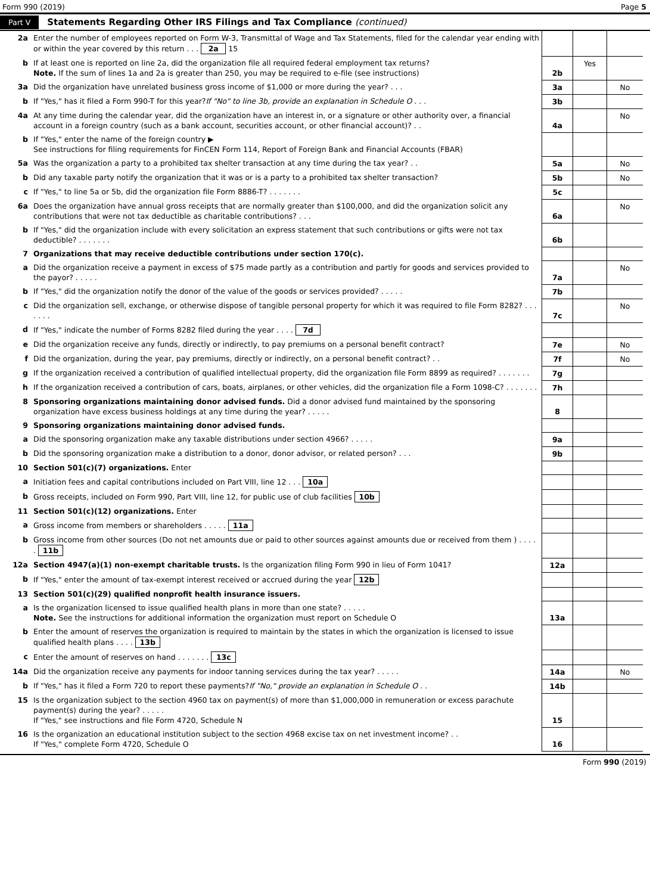Form 990 (2019) Page 5
Part V Statements Regarding Other IRS Filings and Tax Compliance (continued)
| 2a | Enter the number of employees reported on Form W-3, Transmittal of Wage and Tax Statements, filed for the calendar year ending with or within the year covered by this return . . . 2a 15 | | | |
| b | If at least one is reported on line 2a, did the organization file all required federal employment tax returns? Note. If the sum of lines 1a and 2a is greater than 250, you may be required to e-file (see instructions) | 2b | Yes | |
| 3a | Did the organization have unrelated business gross income of $1,000 or more during the year? . . . | 3a | | No |
| b | If "Yes," has it filed a Form 990-T for this year? If "No" to line 3b, provide an explanation in Schedule O . . . | 3b | | |
| 4a | At any time during the calendar year, did the organization have an interest in, or a signature or other authority over, a financial account in a foreign country (such as a bank account, securities account, or other financial account)? . . | 4a | | No |
| b | If "Yes," enter the name of the foreign country ▶ See instructions for filing requirements for FinCEN Form 114, Report of Foreign Bank and Financial Accounts (FBAR) | | | |
| 5a | Was the organization a party to a prohibited tax shelter transaction at any time during the tax year? . . | 5a | | No |
| b | Did any taxable party notify the organization that it was or is a party to a prohibited tax shelter transaction? | 5b | | No |
| c | If "Yes," to line 5a or 5b, did the organization file Form 8886-T? . . . . . . . | 5c | | |
| 6a | Does the organization have annual gross receipts that are normally greater than $100,000, and did the organization solicit any contributions that were not tax deductible as charitable contributions? . . . | 6a | | No |
| b | If "Yes," did the organization include with every solicitation an express statement that such contributions or gifts were not tax deductible? . . . . . . . | 6b | | |
| 7 | Organizations that may receive deductible contributions under section 170(c). | | | |
| a | Did the organization receive a payment in excess of $75 made partly as a contribution and partly for goods and services provided to the payor? . . . . . | 7a | | No |
| b | If "Yes," did the organization notify the donor of the value of the goods or services provided? . . . . . | 7b | | |
| c | Did the organization sell, exchange, or otherwise dispose of tangible personal property for which it was required to file Form 8282? . . . . . . . | 7c | | No |
| d | If "Yes," indicate the number of Forms 8282 filed during the year . . . . 7d | | | |
| e | Did the organization receive any funds, directly or indirectly, to pay premiums on a personal benefit contract? | 7e | | No |
| f | Did the organization, during the year, pay premiums, directly or indirectly, on a personal benefit contract? . . | 7f | | No |
| g | If the organization received a contribution of qualified intellectual property, did the organization file Form 8899 as required? . . . . . . . | 7g | | |
| h | If the organization received a contribution of cars, boats, airplanes, or other vehicles, did the organization file a Form 1098-C? . . . . . . . | 7h | | |
| 8 | Sponsoring organizations maintaining donor advised funds. Did a donor advised fund maintained by the sponsoring organization have excess business holdings at any time during the year? . . . . . | 8 | | |
| 9 | Sponsoring organizations maintaining donor advised funds. | | | |
| a | Did the sponsoring organization make any taxable distributions under section 4966? . . . . . | 9a | | |
| b | Did the sponsoring organization make a distribution to a donor, donor advisor, or related person? . . . | 9b | | |
| 10 | Section 501(c)(7) organizations. Enter | | | |
| a | Initiation fees and capital contributions included on Part VIII, line 12 . . . 10a | | | |
| b | Gross receipts, included on Form 990, Part VIII, line 12, for public use of club facilities 10b | | | |
| 11 | Section 501(c)(12) organizations. Enter | | | |
| a | Gross income from members or shareholders . . . . . 11a | | | |
| b | Gross income from other sources (Do not net amounts due or paid to other sources against amounts due or received from them ) . . . . . 11b | | | |
| 12a | Section 4947(a)(1) non-exempt charitable trusts. Is the organization filing Form 990 in lieu of Form 1041? | 12a | | |
| b | If "Yes," enter the amount of tax-exempt interest received or accrued during the year 12b | | | |
| 13 | Section 501(c)(29) qualified nonprofit health insurance issuers. | | | |
| a | Is the organization licensed to issue qualified health plans in more than one state? . . . . . Note. See the instructions for additional information the organization must report on Schedule O | 13a | | |
| b | Enter the amount of reserves the organization is required to maintain by the states in which the organization is licensed to issue qualified health plans . . . . 13b | | | |
| c | Enter the amount of reserves on hand . . . . . . . 13c | | | |
| 14a | Did the organization receive any payments for indoor tanning services during the tax year? . . . . . | 14a | | No |
| b | If "Yes," has it filed a Form 720 to report these payments? If "No," provide an explanation in Schedule O . . | 14b | | |
| 15 | Is the organization subject to the section 4960 tax on payment(s) of more than $1,000,000 in remuneration or excess parachute payment(s) during the year? . . . . . If "Yes," see instructions and file Form 4720, Schedule N | 15 | | |
| 16 | Is the organization an educational institution subject to the section 4968 excise tax on net investment income? . . If "Yes," complete Form 4720, Schedule O | 16 | | |
Form 990 (2019)